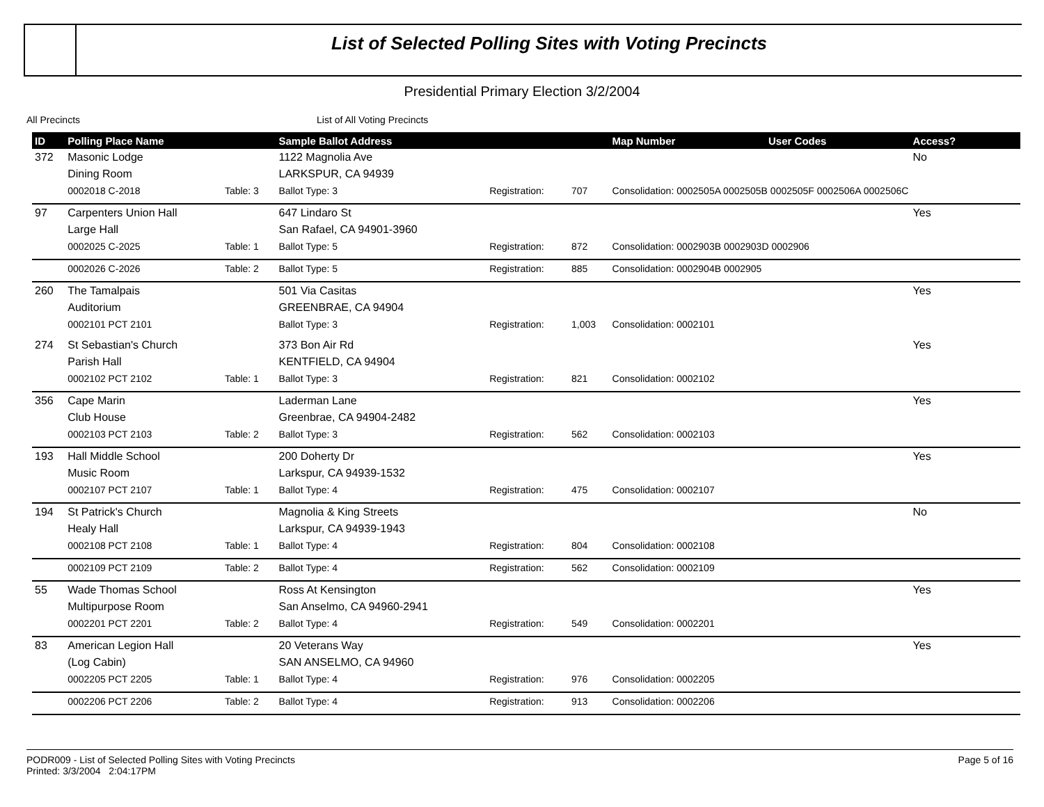List of Selected Polling Sites with Voting Precincts
Presidential Primary Election 3/2/2004
All Precincts List of All Voting Precincts
| ID | Polling Place Name | | Sample Ballot Address | | | Map Number | User Codes | Access? |
| --- | --- | --- | --- | --- | --- | --- | --- | --- |
| 372 | Masonic Lodge | | 1122 Magnolia Ave | | | | | No |
| | Dining Room | | LARKSPUR, CA 94939 | | | | | |
| | 0002018 C-2018 | Table: 3 | Ballot Type: 3 | Registration: | 707 | Consolidation: 0002505A 0002505B 0002505F 0002506A 0002506C | | |
| 97 | Carpenters Union Hall | | 647 Lindaro St | | | | | Yes |
| | Large Hall | | San Rafael, CA 94901-3960 | | | | | |
| | 0002025 C-2025 | Table: 1 | Ballot Type: 5 | Registration: | 872 | Consolidation: 0002903B 0002903D 0002906 | | |
| | 0002026 C-2026 | Table: 2 | Ballot Type: 5 | Registration: | 885 | Consolidation: 0002904B 0002905 | | |
| 260 | The Tamalpais | | 501 Via Casitas | | | | | Yes |
| | Auditorium | | GREENBRAE, CA 94904 | | | | | |
| | 0002101 PCT 2101 | | Ballot Type: 3 | Registration: | 1,003 | Consolidation: 0002101 | | |
| 274 | St Sebastian's Church | | 373 Bon Air Rd | | | | | Yes |
| | Parish Hall | | KENTFIELD, CA 94904 | | | | | |
| | 0002102 PCT 2102 | Table: 1 | Ballot Type: 3 | Registration: | 821 | Consolidation: 0002102 | | |
| 356 | Cape Marin | | Laderman Lane | | | | | Yes |
| | Club House | | Greenbrae, CA 94904-2482 | | | | | |
| | 0002103 PCT 2103 | Table: 2 | Ballot Type: 3 | Registration: | 562 | Consolidation: 0002103 | | |
| 193 | Hall Middle School | | 200 Doherty Dr | | | | | Yes |
| | Music Room | | Larkspur, CA 94939-1532 | | | | | |
| | 0002107 PCT 2107 | Table: 1 | Ballot Type: 4 | Registration: | 475 | Consolidation: 0002107 | | |
| 194 | St Patrick's Church | | Magnolia & King Streets | | | | | No |
| | Healy Hall | | Larkspur, CA 94939-1943 | | | | | |
| | 0002108 PCT 2108 | Table: 1 | Ballot Type: 4 | Registration: | 804 | Consolidation: 0002108 | | |
| | 0002109 PCT 2109 | Table: 2 | Ballot Type: 4 | Registration: | 562 | Consolidation: 0002109 | | |
| 55 | Wade Thomas School | | Ross At Kensington | | | | | Yes |
| | Multipurpose Room | | San Anselmo, CA 94960-2941 | | | | | |
| | 0002201 PCT 2201 | Table: 2 | Ballot Type: 4 | Registration: | 549 | Consolidation: 0002201 | | |
| 83 | American Legion Hall | | 20 Veterans Way | | | | | Yes |
| | (Log Cabin) | | SAN ANSELMO, CA 94960 | | | | | |
| | 0002205 PCT 2205 | Table: 1 | Ballot Type: 4 | Registration: | 976 | Consolidation: 0002205 | | |
| | 0002206 PCT 2206 | Table: 2 | Ballot Type: 4 | Registration: | 913 | Consolidation: 0002206 | | |
PODR009 - List of Selected Polling Sites with Voting Precincts Page 5 of 16
Printed: 3/3/2004 2:04:17PM